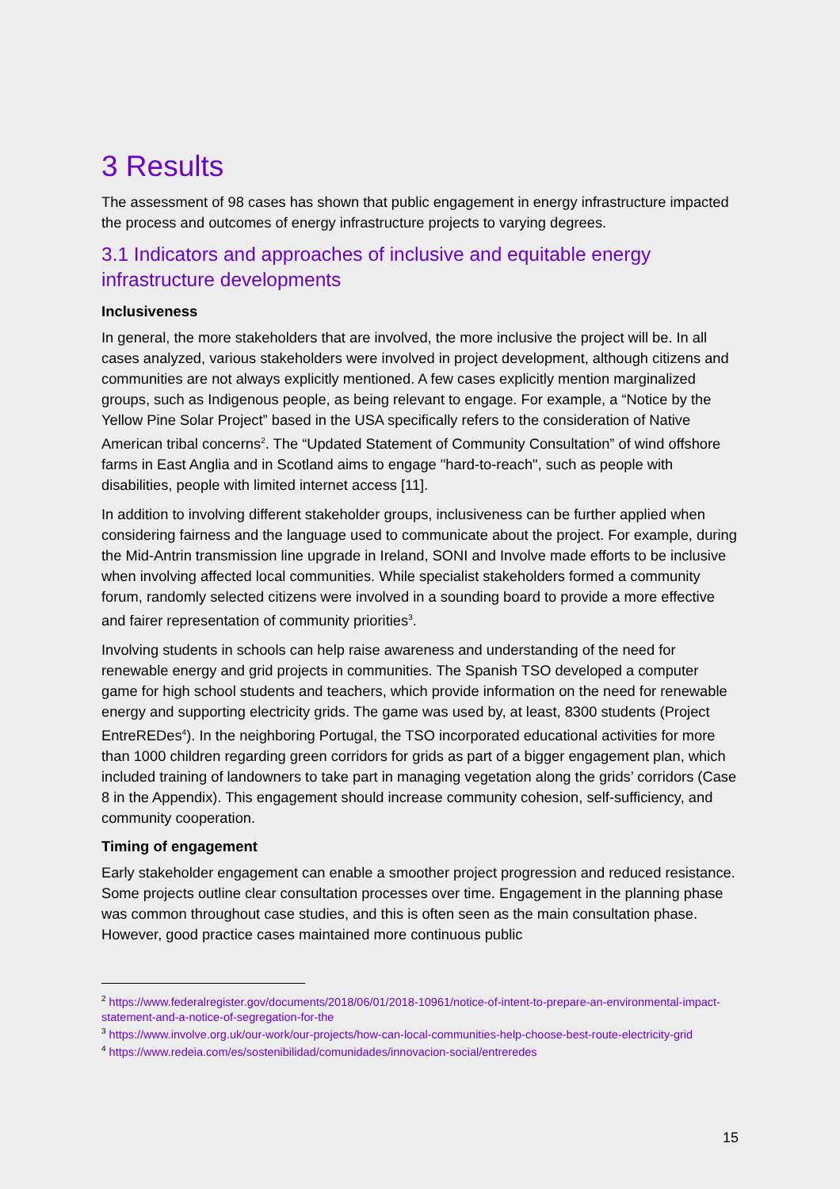3 Results
The assessment of 98 cases has shown that public engagement in energy infrastructure impacted the process and outcomes of energy infrastructure projects to varying degrees.
3.1 Indicators and approaches of inclusive and equitable energy infrastructure developments
Inclusiveness
In general, the more stakeholders that are involved, the more inclusive the project will be. In all cases analyzed, various stakeholders were involved in project development, although citizens and communities are not always explicitly mentioned. A few cases explicitly mention marginalized groups, such as Indigenous people, as being relevant to engage. For example, a “Notice by the Yellow Pine Solar Project” based in the USA specifically refers to the consideration of Native American tribal concerns<sup>2</sup>. The “Updated Statement of Community Consultation” of wind offshore farms in East Anglia and in Scotland aims to engage "hard-to-reach", such as people with disabilities, people with limited internet access [11].
In addition to involving different stakeholder groups, inclusiveness can be further applied when considering fairness and the language used to communicate about the project. For example, during the Mid-Antrin transmission line upgrade in Ireland, SONI and Involve made efforts to be inclusive when involving affected local communities. While specialist stakeholders formed a community forum, randomly selected citizens were involved in a sounding board to provide a more effective and fairer representation of community priorities<sup>3</sup>.
Involving students in schools can help raise awareness and understanding of the need for renewable energy and grid projects in communities. The Spanish TSO developed a computer game for high school students and teachers, which provide information on the need for renewable energy and supporting electricity grids. The game was used by, at least, 8300 students (Project EntreREDes<sup>4</sup>). In the neighboring Portugal, the TSO incorporated educational activities for more than 1000 children regarding green corridors for grids as part of a bigger engagement plan, which included training of landowners to take part in managing vegetation along the grids’ corridors (Case 8 in the Appendix). This engagement should increase community cohesion, self-sufficiency, and community cooperation.
Timing of engagement
Early stakeholder engagement can enable a smoother project progression and reduced resistance. Some projects outline clear consultation processes over time. Engagement in the planning phase was common throughout case studies, and this is often seen as the main consultation phase. However, good practice cases maintained more continuous public
<sup>2</sup> https://www.federalregister.gov/documents/2018/06/01/2018-10961/notice-of-intent-to-prepare-an-environmental-impact-statement-and-a-notice-of-segregation-for-the
<sup>3</sup> https://www.involve.org.uk/our-work/our-projects/how-can-local-communities-help-choose-best-route-electricity-grid
<sup>4</sup> https://www.redeia.com/es/sostenibilidad/comunidades/innovacion-social/entreredes
15